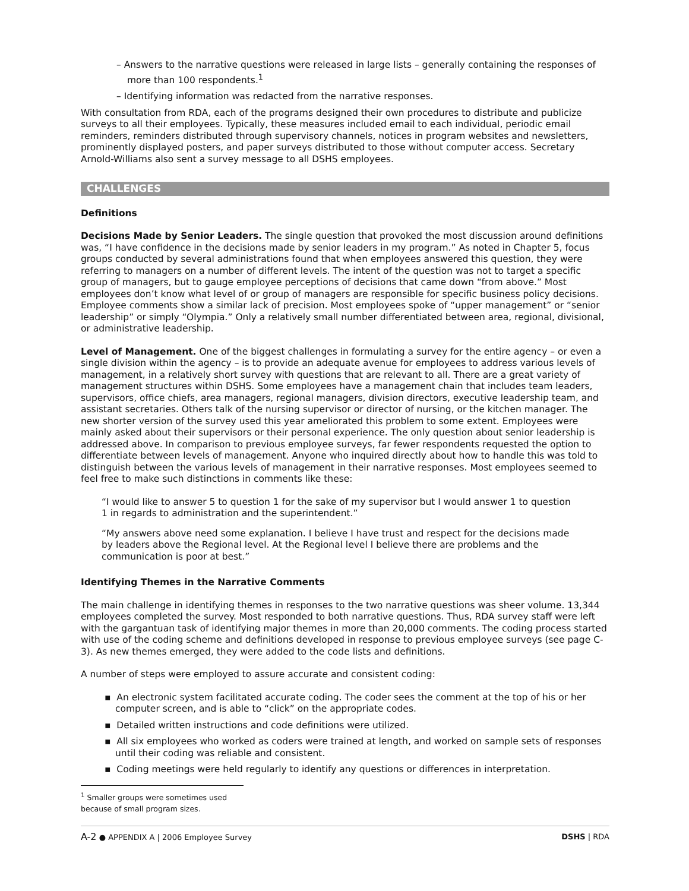– Answers to the narrative questions were released in large lists – generally containing the responses of more than 100 respondents.<sup>1</sup>
– Identifying information was redacted from the narrative responses.
With consultation from RDA, each of the programs designed their own procedures to distribute and publicize surveys to all their employees. Typically, these measures included email to each individual, periodic email reminders, reminders distributed through supervisory channels, notices in program websites and newsletters, prominently displayed posters, and paper surveys distributed to those without computer access. Secretary Arnold-Williams also sent a survey message to all DSHS employees.
CHALLENGES
Definitions
Decisions Made by Senior Leaders. The single question that provoked the most discussion around definitions was, “I have confidence in the decisions made by senior leaders in my program.” As noted in Chapter 5, focus groups conducted by several administrations found that when employees answered this question, they were referring to managers on a number of different levels. The intent of the question was not to target a specific group of managers, but to gauge employee perceptions of decisions that came down “from above.” Most employees don’t know what level of or group of managers are responsible for specific business policy decisions. Employee comments show a similar lack of precision. Most employees spoke of “upper management” or “senior leadership” or simply “Olympia.” Only a relatively small number differentiated between area, regional, divisional, or administrative leadership.
Level of Management. One of the biggest challenges in formulating a survey for the entire agency – or even a single division within the agency – is to provide an adequate avenue for employees to address various levels of management, in a relatively short survey with questions that are relevant to all. There are a great variety of management structures within DSHS. Some employees have a management chain that includes team leaders, supervisors, office chiefs, area managers, regional managers, division directors, executive leadership team, and assistant secretaries. Others talk of the nursing supervisor or director of nursing, or the kitchen manager. The new shorter version of the survey used this year ameliorated this problem to some extent. Employees were mainly asked about their supervisors or their personal experience. The only question about senior leadership is addressed above. In comparison to previous employee surveys, far fewer respondents requested the option to differentiate between levels of management. Anyone who inquired directly about how to handle this was told to distinguish between the various levels of management in their narrative responses. Most employees seemed to feel free to make such distinctions in comments like these:
“I would like to answer 5 to question 1 for the sake of my supervisor but I would answer 1 to question 1 in regards to administration and the superintendent.”
“My answers above need some explanation. I believe I have trust and respect for the decisions made by leaders above the Regional level. At the Regional level I believe there are problems and the communication is poor at best.”
Identifying Themes in the Narrative Comments
The main challenge in identifying themes in responses to the two narrative questions was sheer volume. 13,344 employees completed the survey. Most responded to both narrative questions. Thus, RDA survey staff were left with the gargantuan task of identifying major themes in more than 20,000 comments. The coding process started with use of the coding scheme and definitions developed in response to previous employee surveys (see page C-3). As new themes emerged, they were added to the code lists and definitions.
A number of steps were employed to assure accurate and consistent coding:
▪ An electronic system facilitated accurate coding. The coder sees the comment at the top of his or her computer screen, and is able to “click” on the appropriate codes.
▪ Detailed written instructions and code definitions were utilized.
▪ All six employees who worked as coders were trained at length, and worked on sample sets of responses until their coding was reliable and consistent.
▪ Coding meetings were held regularly to identify any questions or differences in interpretation.
<sup>1</sup> Smaller groups were sometimes used because of small program sizes.
A-2 ● APPENDIX A | 2006 Employee Survey DSHS | RDA